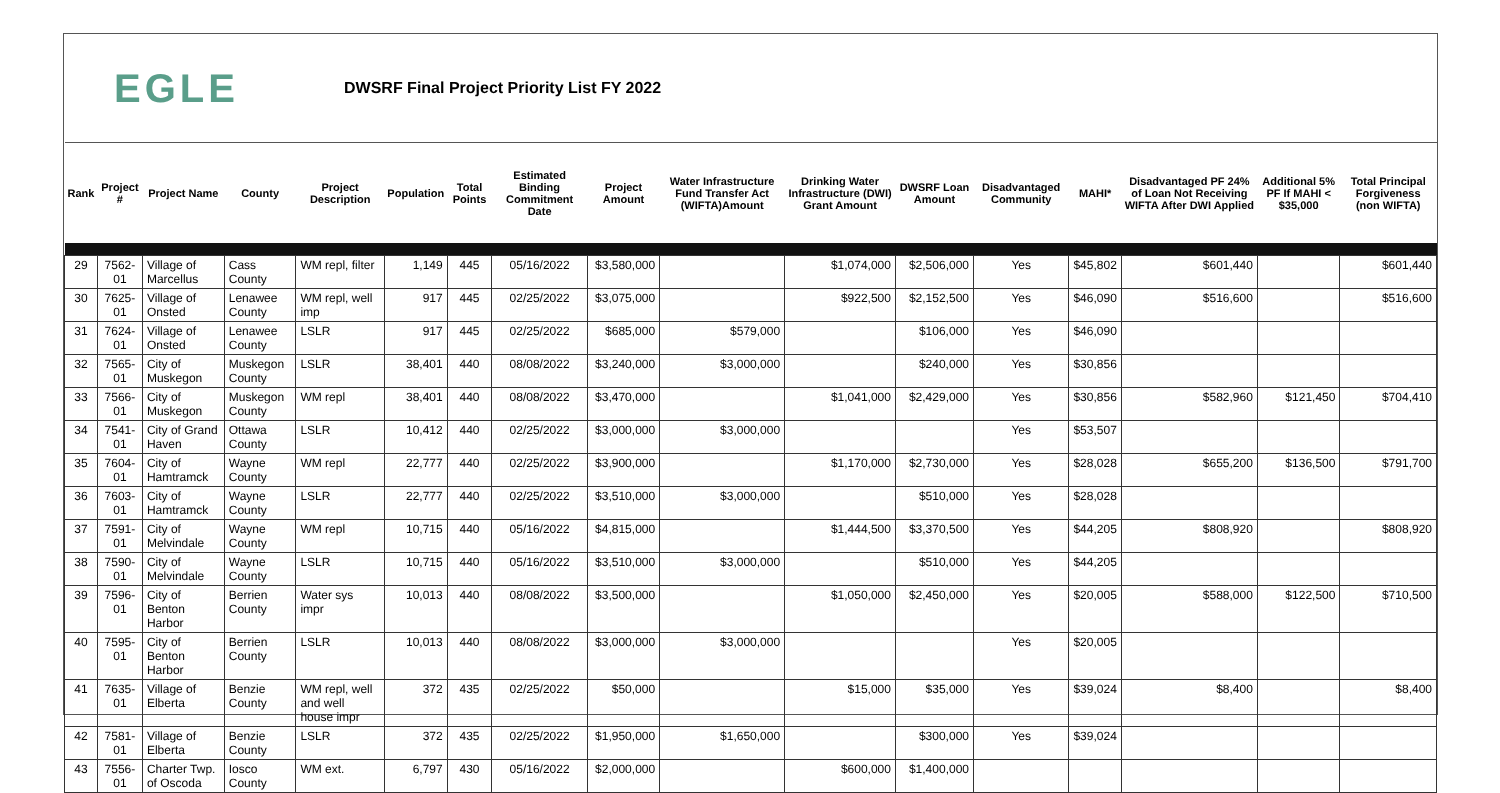EGLE
DWSRF Final Project Priority List FY 2022
| Rank | Project # | Project Name | County | Project Description | Population | Total Points | Estimated Binding Commitment Date | Project Amount | Water Infrastructure Fund Transfer Act (WIFTA)Amount | Drinking Water Infrastructure (DWI) Grant Amount | DWSRF Loan Amount | Disadvantaged Community | MAHI* | Disadvantaged PF 24% of Loan Not Receiving WIFTA After DWI Applied | Additional 5% PF If MAHI < $35,000 | Total Principal Forgiveness (non WIFTA) |
| --- | --- | --- | --- | --- | --- | --- | --- | --- | --- | --- | --- | --- | --- | --- | --- | --- |
| 29 | 7562-01 | Village of Marcellus | Cass County | WM repl, filter | 1,149 | 445 | 05/16/2022 | $3,580,000 | | $1,074,000 | $2,506,000 | Yes | $45,802 | $601,440 | | $601,440 |
| 30 | 7625-01 | Village of Onsted | Lenawee County | WM repl, well imp | 917 | 445 | 02/25/2022 | $3,075,000 | | $922,500 | $2,152,500 | Yes | $46,090 | $516,600 | | $516,600 |
| 31 | 7624-01 | Village of Onsted | Lenawee County | LSLR | 917 | 445 | 02/25/2022 | $685,000 | $579,000 | | $106,000 | Yes | $46,090 | | | |
| 32 | 7565-01 | City of Muskegon | Muskegon County | LSLR | 38,401 | 440 | 08/08/2022 | $3,240,000 | $3,000,000 | | $240,000 | Yes | $30,856 | | | |
| 33 | 7566-01 | City of Muskegon | Muskegon County | WM repl | 38,401 | 440 | 08/08/2022 | $3,470,000 | | $1,041,000 | $2,429,000 | Yes | $30,856 | $582,960 | $121,450 | $704,410 |
| 34 | 7541-01 | City of Grand Haven | Ottawa County | LSLR | 10,412 | 440 | 02/25/2022 | $3,000,000 | $3,000,000 | | | Yes | $53,507 | | | |
| 35 | 7604-01 | City of Hamtramck | Wayne County | WM repl | 22,777 | 440 | 02/25/2022 | $3,900,000 | | $1,170,000 | $2,730,000 | Yes | $28,028 | $655,200 | $136,500 | $791,700 |
| 36 | 7603-01 | City of Hamtramck | Wayne County | LSLR | 22,777 | 440 | 02/25/2022 | $3,510,000 | $3,000,000 | | $510,000 | Yes | $28,028 | | | |
| 37 | 7591-01 | City of Melvindale | Wayne County | WM repl | 10,715 | 440 | 05/16/2022 | $4,815,000 | | $1,444,500 | $3,370,500 | Yes | $44,205 | $808,920 | | $808,920 |
| 38 | 7590-01 | City of Melvindale | Wayne County | LSLR | 10,715 | 440 | 05/16/2022 | $3,510,000 | $3,000,000 | | $510,000 | Yes | $44,205 | | | |
| 39 | 7596-01 | City of Benton Harbor | Berrien County | Water sys impr | 10,013 | 440 | 08/08/2022 | $3,500,000 | | $1,050,000 | $2,450,000 | Yes | $20,005 | $588,000 | $122,500 | $710,500 |
| 40 | 7595-01 | City of Benton Harbor | Berrien County | LSLR | 10,013 | 440 | 08/08/2022 | $3,000,000 | $3,000,000 | | | Yes | $20,005 | | | |
| 41 | 7635-01 | Village of Elberta | Benzie County | WM repl, well and well house impr | 372 | 435 | 02/25/2022 | $50,000 | | $15,000 | $35,000 | Yes | $39,024 | $8,400 | | $8,400 |
| 42 | 7581-01 | Village of Elberta | Benzie County | LSLR | 372 | 435 | 02/25/2022 | $1,950,000 | $1,650,000 | | $300,000 | Yes | $39,024 | | | |
| 43 | 7556-01 | Charter Twp. of Oscoda | Iosco County | WM ext. | 6,797 | 430 | 05/16/2022 | $2,000,000 | | $600,000 | $1,400,000 | | | | | |